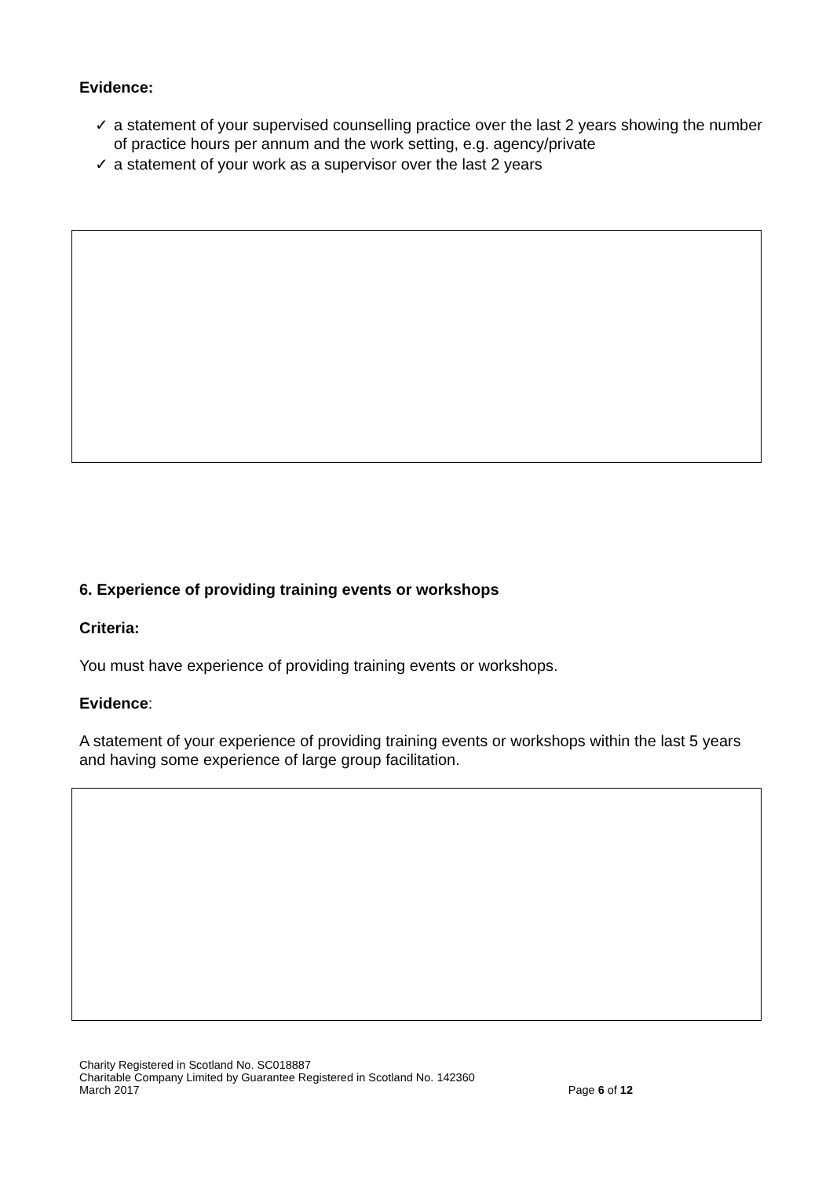Evidence:
✓ a statement of your supervised counselling practice over the last 2 years showing the number of practice hours per annum and the work setting, e.g. agency/private
✓ a statement of your work as a supervisor over the last 2 years
6. Experience of providing training events or workshops
Criteria:
You must have experience of providing training events or workshops.
Evidence:
A statement of your experience of providing training events or workshops within the last 5 years and having some experience of large group facilitation.
Charity Registered in Scotland No. SC018887
Charitable Company Limited by Guarantee Registered in Scotland No. 142360
March 2017 Page 6 of 12